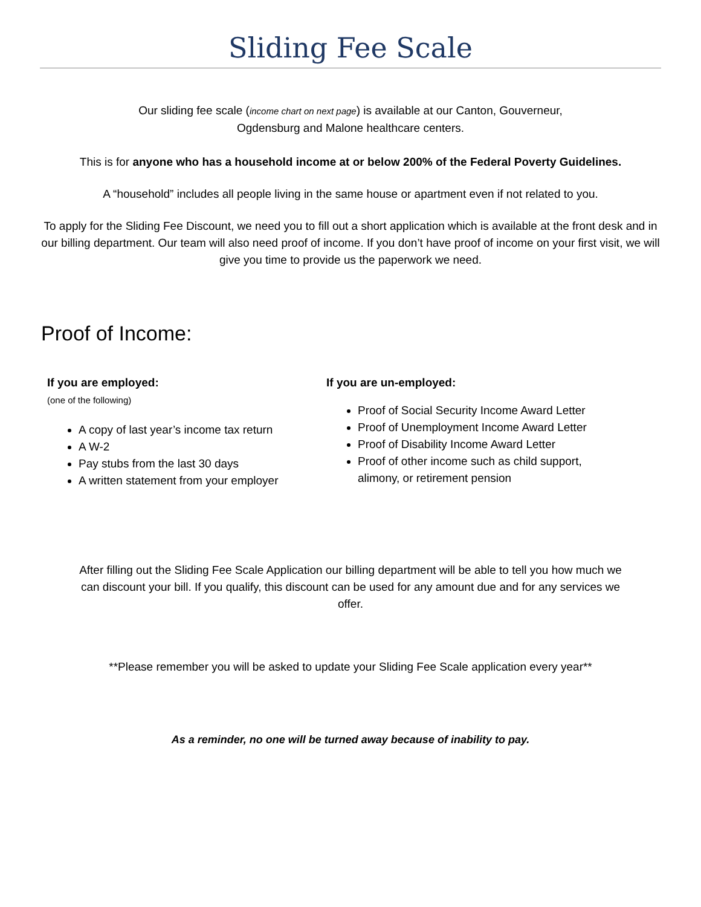Sliding Fee Scale
Our sliding fee scale (income chart on next page) is available at our Canton, Gouverneur,
Ogdensburg and Malone healthcare centers.
This is for anyone who has a household income at or below 200% of the Federal Poverty Guidelines.
A “household” includes all people living in the same house or apartment even if not related to you.
To apply for the Sliding Fee Discount, we need you to fill out a short application which is available at the front desk and in our billing department. Our team will also need proof of income. If you don’t have proof of income on your first visit, we will give you time to provide us the paperwork we need.
Proof of Income:
If you are employed:
(one of the following)
A copy of last year’s income tax return
A W-2
Pay stubs from the last 30 days
A written statement from your employer
If you are un-employed:
Proof of Social Security Income Award Letter
Proof of Unemployment Income Award Letter
Proof of Disability Income Award Letter
Proof of other income such as child support, alimony, or retirement pension
After filling out the Sliding Fee Scale Application our billing department will be able to tell you how much we can discount your bill. If you qualify, this discount can be used for any amount due and for any services we offer.
**Please remember you will be asked to update your Sliding Fee Scale application every year**
As a reminder, no one will be turned away because of inability to pay.